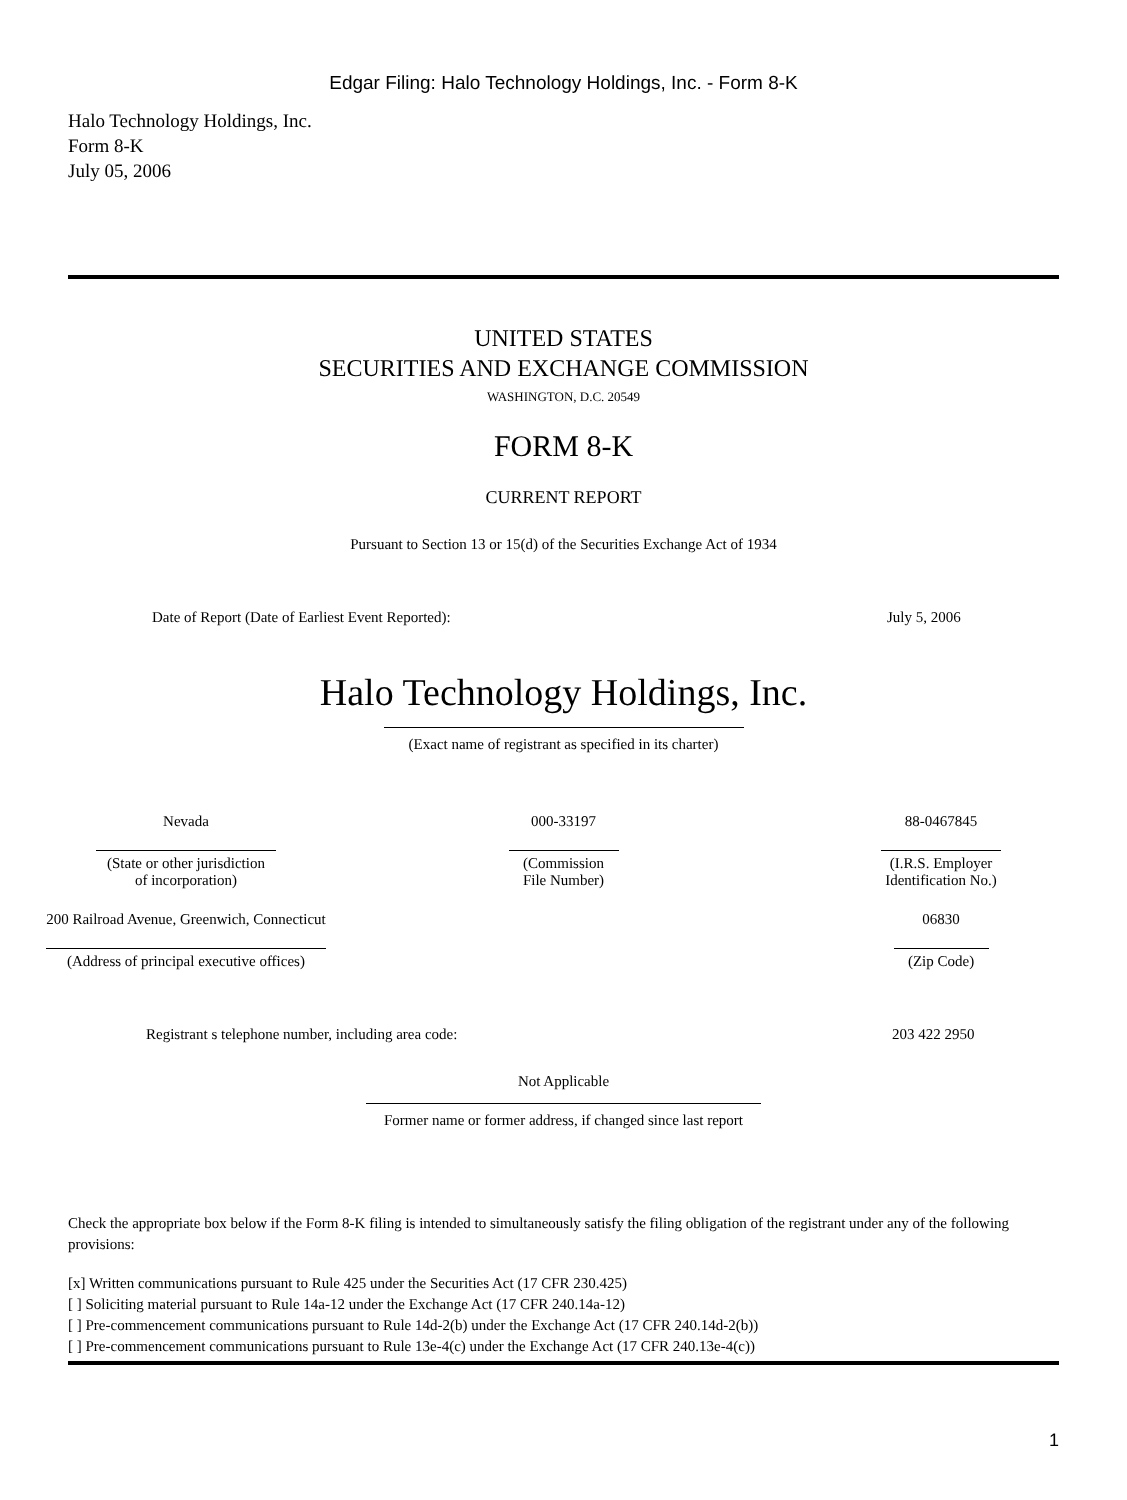Edgar Filing: Halo Technology Holdings, Inc. - Form 8-K
Halo Technology Holdings, Inc.
Form 8-K
July 05, 2006
UNITED STATES
SECURITIES AND EXCHANGE COMMISSION
WASHINGTON, D.C. 20549
FORM 8-K
CURRENT REPORT
Pursuant to Section 13 or 15(d) of the Securities Exchange Act of 1934
| Date of Report (Date of Earliest Event Reported): | July 5, 2006 |
Halo Technology Holdings, Inc.
(Exact name of registrant as specified in its charter)
| Nevada (State or other jurisdiction of incorporation) | 000-33197 (Commission File Number) | 88-0467845 (I.R.S. Employer Identification No.) |
| 200 Railroad Avenue, Greenwich, Connecticut (Address of principal executive offices) | | 06830 (Zip Code) |
| Registrant s telephone number, including area code: | 203 422 2950 |
Not Applicable
Former name or former address, if changed since last report
Check the appropriate box below if the Form 8-K filing is intended to simultaneously satisfy the filing obligation of the registrant under any of the following provisions:
[x] Written communications pursuant to Rule 425 under the Securities Act (17 CFR 230.425)
[ ] Soliciting material pursuant to Rule 14a-12 under the Exchange Act (17 CFR 240.14a-12)
[ ] Pre-commencement communications pursuant to Rule 14d-2(b) under the Exchange Act (17 CFR 240.14d-2(b))
[ ] Pre-commencement communications pursuant to Rule 13e-4(c) under the Exchange Act (17 CFR 240.13e-4(c))
1